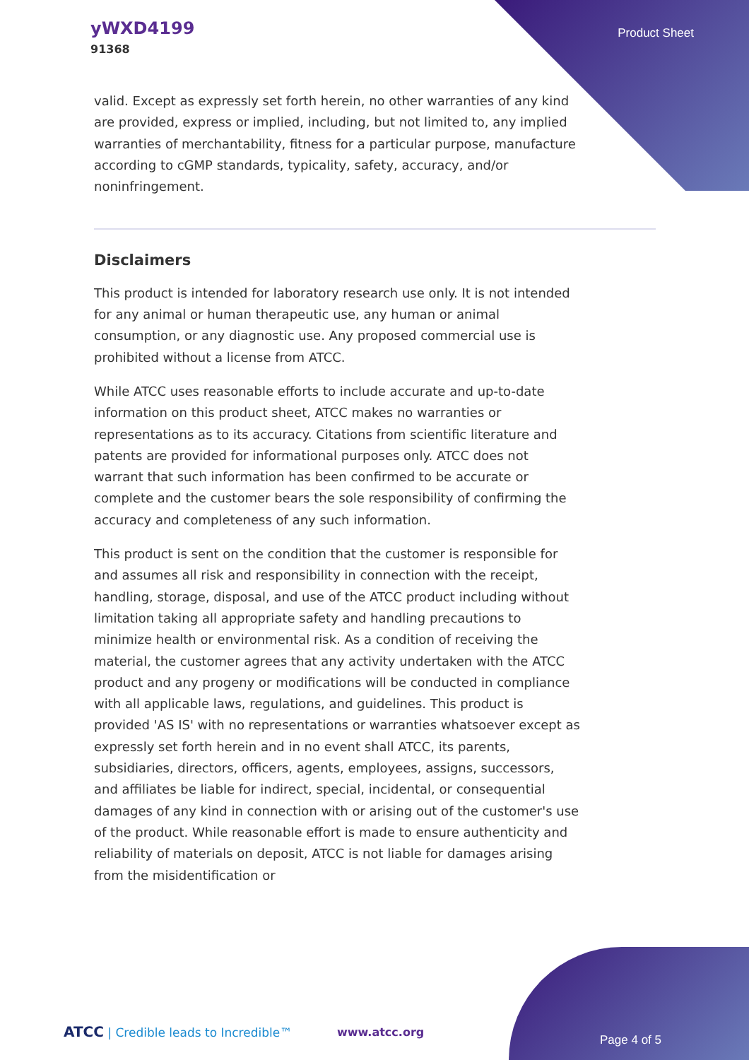yWXD4199
91368
Product Sheet
valid. Except as expressly set forth herein, no other warranties of any kind are provided, express or implied, including, but not limited to, any implied warranties of merchantability, fitness for a particular purpose, manufacture according to cGMP standards, typicality, safety, accuracy, and/or noninfringement.
Disclaimers
This product is intended for laboratory research use only. It is not intended for any animal or human therapeutic use, any human or animal consumption, or any diagnostic use. Any proposed commercial use is prohibited without a license from ATCC.
While ATCC uses reasonable efforts to include accurate and up-to-date information on this product sheet, ATCC makes no warranties or representations as to its accuracy. Citations from scientific literature and patents are provided for informational purposes only. ATCC does not warrant that such information has been confirmed to be accurate or complete and the customer bears the sole responsibility of confirming the accuracy and completeness of any such information.
This product is sent on the condition that the customer is responsible for and assumes all risk and responsibility in connection with the receipt, handling, storage, disposal, and use of the ATCC product including without limitation taking all appropriate safety and handling precautions to minimize health or environmental risk. As a condition of receiving the material, the customer agrees that any activity undertaken with the ATCC product and any progeny or modifications will be conducted in compliance with all applicable laws, regulations, and guidelines. This product is provided 'AS IS' with no representations or warranties whatsoever except as expressly set forth herein and in no event shall ATCC, its parents, subsidiaries, directors, officers, agents, employees, assigns, successors, and affiliates be liable for indirect, special, incidental, or consequential damages of any kind in connection with or arising out of the customer's use of the product. While reasonable effort is made to ensure authenticity and reliability of materials on deposit, ATCC is not liable for damages arising from the misidentification or
ATCC | Credible leads to Incredible™
www.atcc.org
Page 4 of 5